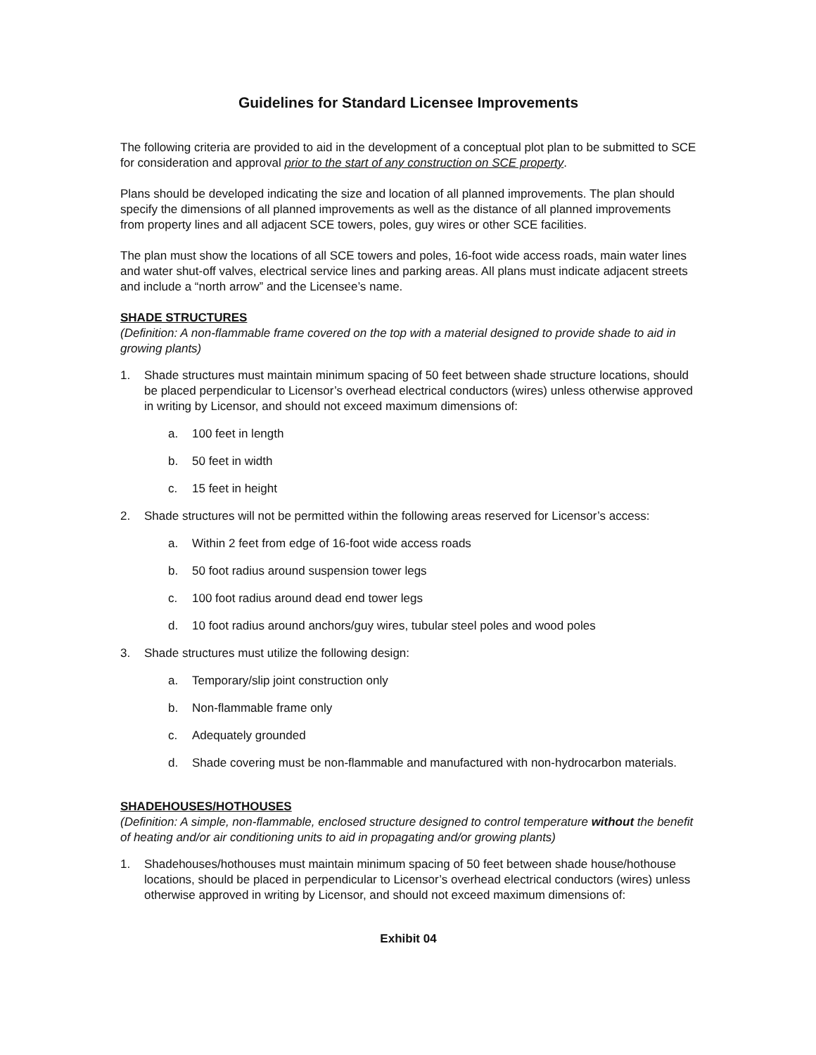Guidelines for Standard Licensee Improvements
The following criteria are provided to aid in the development of a conceptual plot plan to be submitted to SCE for consideration and approval prior to the start of any construction on SCE property.
Plans should be developed indicating the size and location of all planned improvements. The plan should specify the dimensions of all planned improvements as well as the distance of all planned improvements from property lines and all adjacent SCE towers, poles, guy wires or other SCE facilities.
The plan must show the locations of all SCE towers and poles, 16-foot wide access roads, main water lines and water shut-off valves, electrical service lines and parking areas. All plans must indicate adjacent streets and include a “north arrow” and the Licensee’s name.
SHADE STRUCTURES
(Definition: A non-flammable frame covered on the top with a material designed to provide shade to aid in growing plants)
1. Shade structures must maintain minimum spacing of 50 feet between shade structure locations, should be placed perpendicular to Licensor’s overhead electrical conductors (wires) unless otherwise approved in writing by Licensor, and should not exceed maximum dimensions of:
a. 100 feet in length
b. 50 feet in width
c. 15 feet in height
2. Shade structures will not be permitted within the following areas reserved for Licensor’s access:
a. Within 2 feet from edge of 16-foot wide access roads
b. 50 foot radius around suspension tower legs
c. 100 foot radius around dead end tower legs
d. 10 foot radius around anchors/guy wires, tubular steel poles and wood poles
3. Shade structures must utilize the following design:
a. Temporary/slip joint construction only
b. Non-flammable frame only
c. Adequately grounded
d. Shade covering must be non-flammable and manufactured with non-hydrocarbon materials.
SHADEHOUSES/HOTHOUSES
(Definition: A simple, non-flammable, enclosed structure designed to control temperature without the benefit of heating and/or air conditioning units to aid in propagating and/or growing plants)
1. Shadehouses/hothouses must maintain minimum spacing of 50 feet between shade house/hothouse locations, should be placed in perpendicular to Licensor’s overhead electrical conductors (wires) unless otherwise approved in writing by Licensor, and should not exceed maximum dimensions of:
Exhibit 04